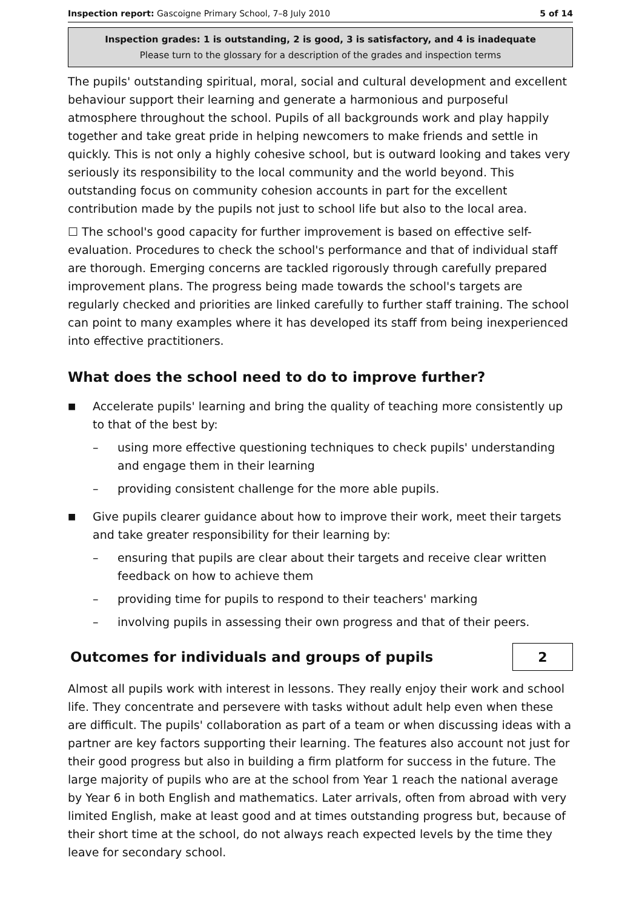Inspection report: Gascoigne Primary School, 7–8 July 2010 5 of 14
Inspection grades: 1 is outstanding, 2 is good, 3 is satisfactory, and 4 is inadequate
Please turn to the glossary for a description of the grades and inspection terms
The pupils' outstanding spiritual, moral, social and cultural development and excellent behaviour support their learning and generate a harmonious and purposeful atmosphere throughout the school. Pupils of all backgrounds work and play happily together and take great pride in helping newcomers to make friends and settle in quickly. This is not only a highly cohesive school, but is outward looking and takes very seriously its responsibility to the local community and the world beyond. This outstanding focus on community cohesion accounts in part for the excellent contribution made by the pupils not just to school life but also to the local area.
☐ The school's good capacity for further improvement is based on effective self-evaluation. Procedures to check the school's performance and that of individual staff are thorough. Emerging concerns are tackled rigorously through carefully prepared improvement plans. The progress being made towards the school's targets are regularly checked and priorities are linked carefully to further staff training. The school can point to many examples where it has developed its staff from being inexperienced into effective practitioners.
What does the school need to do to improve further?
■
Accelerate pupils' learning and bring the quality of teaching more consistently up to that of the best by:
– using more effective questioning techniques to check pupils' understanding and engage them in their learning
– providing consistent challenge for the more able pupils.
■
Give pupils clearer guidance about how to improve their work, meet their targets and take greater responsibility for their learning by:
– ensuring that pupils are clear about their targets and receive clear written feedback on how to achieve them
– providing time for pupils to respond to their teachers' marking
– involving pupils in assessing their own progress and that of their peers.
Outcomes for individuals and groups of pupils
2
Almost all pupils work with interest in lessons. They really enjoy their work and school life. They concentrate and persevere with tasks without adult help even when these are difficult. The pupils' collaboration as part of a team or when discussing ideas with a partner are key factors supporting their learning. The features also account not just for their good progress but also in building a firm platform for success in the future. The large majority of pupils who are at the school from Year 1 reach the national average by Year 6 in both English and mathematics. Later arrivals, often from abroad with very limited English, make at least good and at times outstanding progress but, because of their short time at the school, do not always reach expected levels by the time they leave for secondary school.